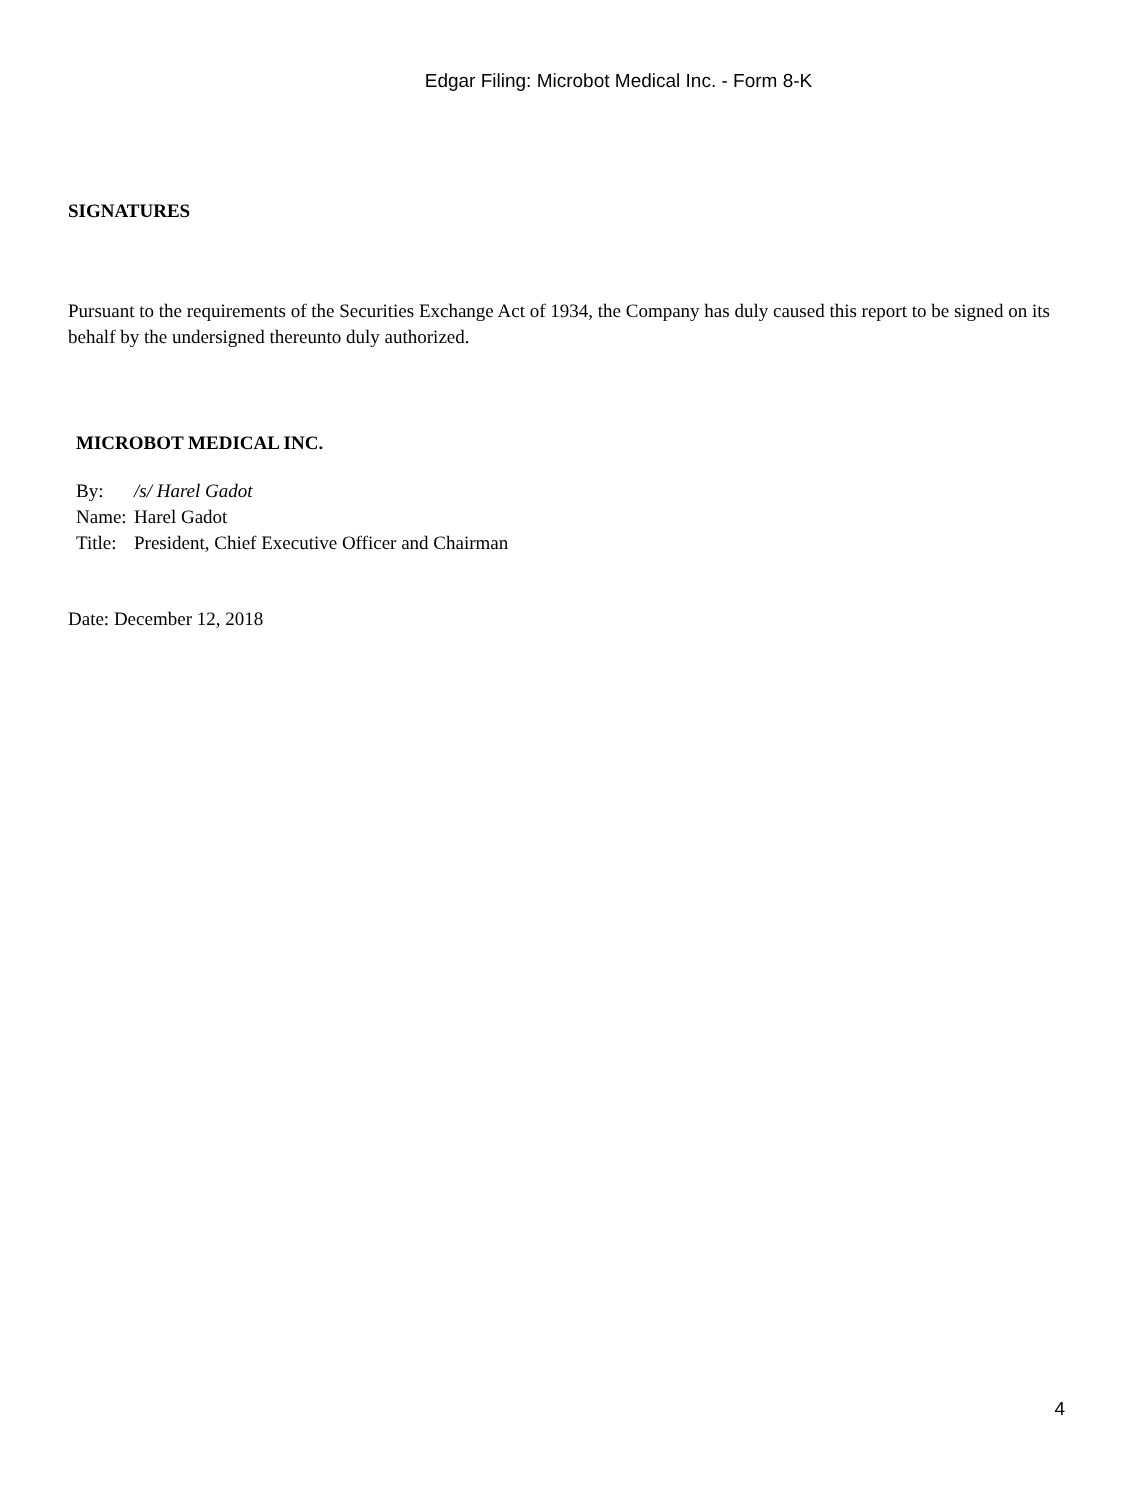Edgar Filing: Microbot Medical Inc. - Form 8-K
SIGNATURES
Pursuant to the requirements of the Securities Exchange Act of 1934, the Company has duly caused this report to be signed on its behalf by the undersigned thereunto duly authorized.
MICROBOT MEDICAL INC.
By: /s/ Harel Gadot
Name: Harel Gadot
Title: President, Chief Executive Officer and Chairman
Date: December 12, 2018
4